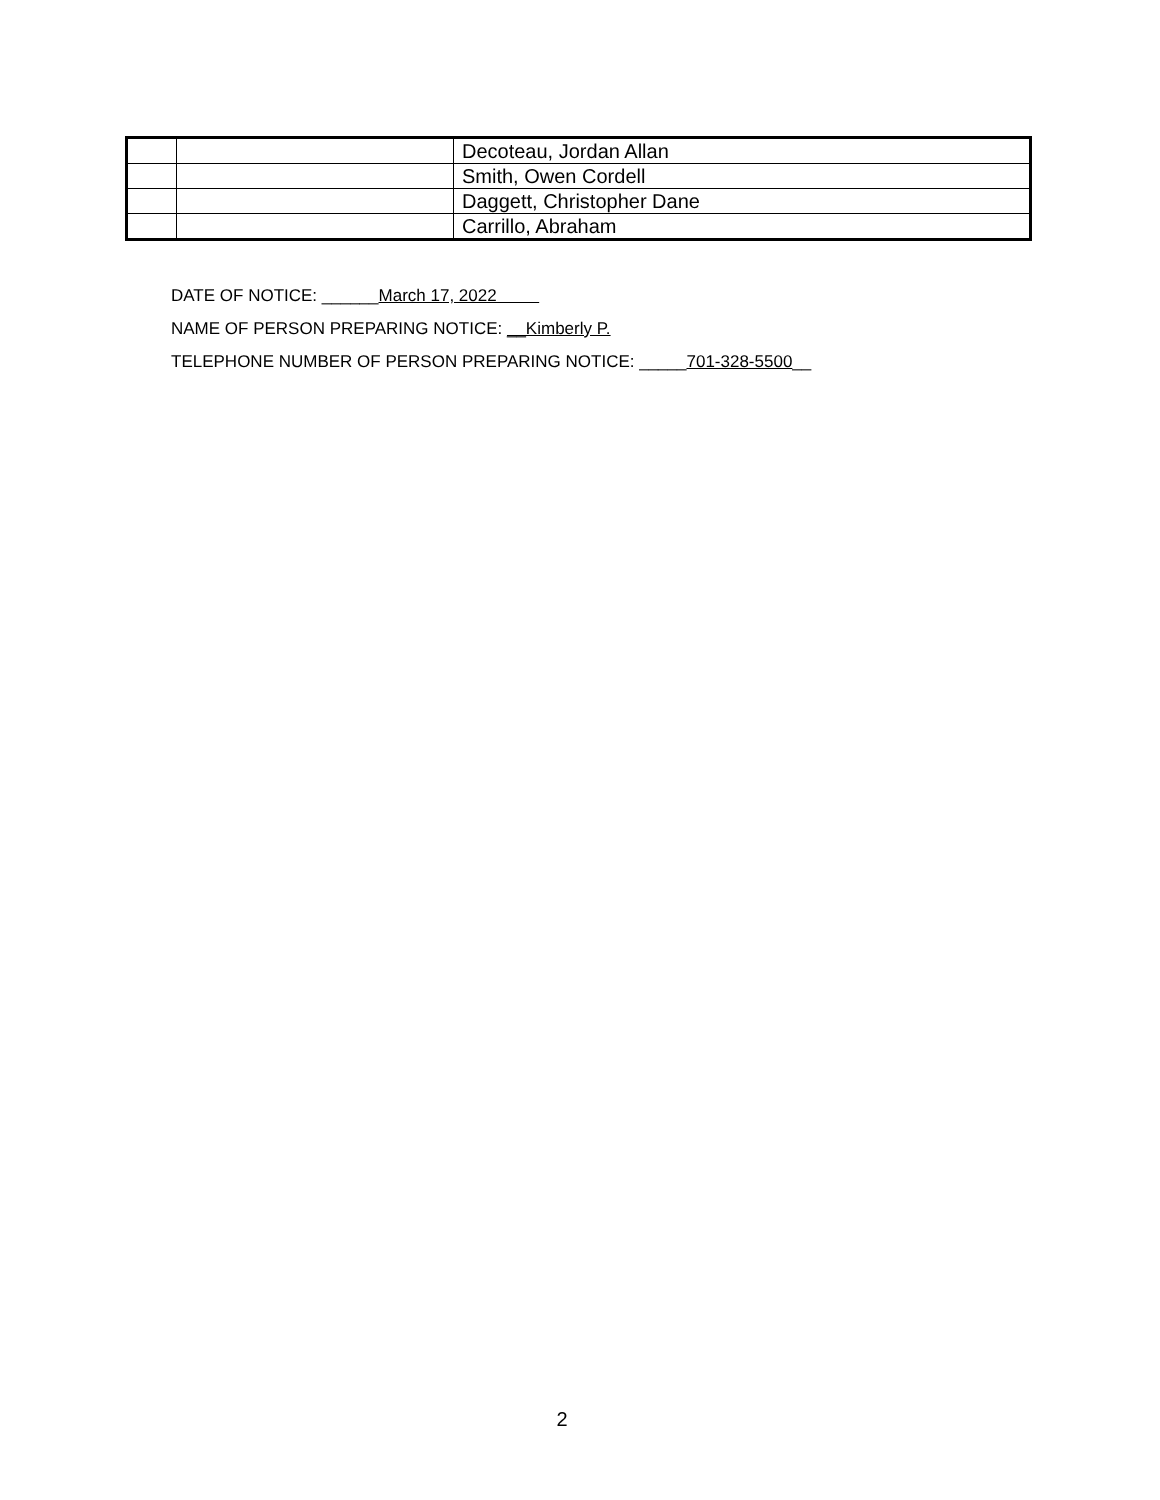| | | Decoteau, Jordan Allan |
| | | Smith, Owen Cordell |
| | | Daggett, Christopher Dane |
| | | Carrillo, Abraham |
DATE OF NOTICE: ______March 17, 2022
NAME OF PERSON PREPARING NOTICE: __Kimberly P.
TELEPHONE NUMBER OF PERSON PREPARING NOTICE: _____701-328-5500__
2